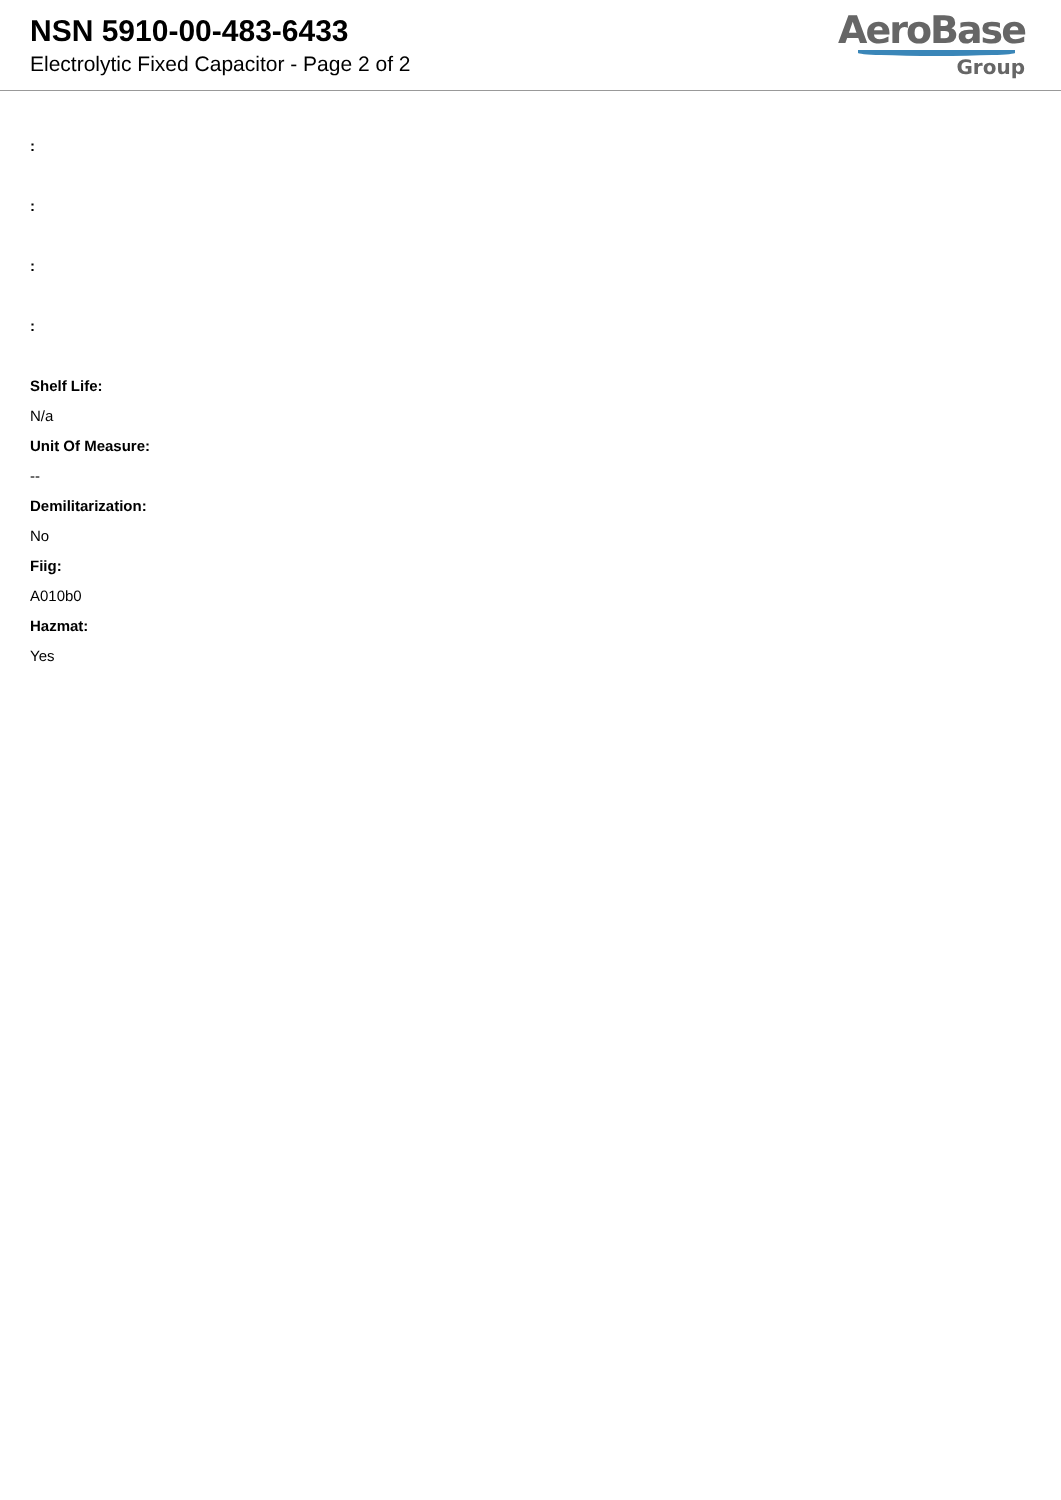NSN 5910-00-483-6433
Electrolytic Fixed Capacitor - Page 2 of 2
AeroBase
Group
:
:
:
:
Shelf Life:
N/a
Unit Of Measure:
--
Demilitarization:
No
Fiig:
A010b0
Hazmat:
Yes